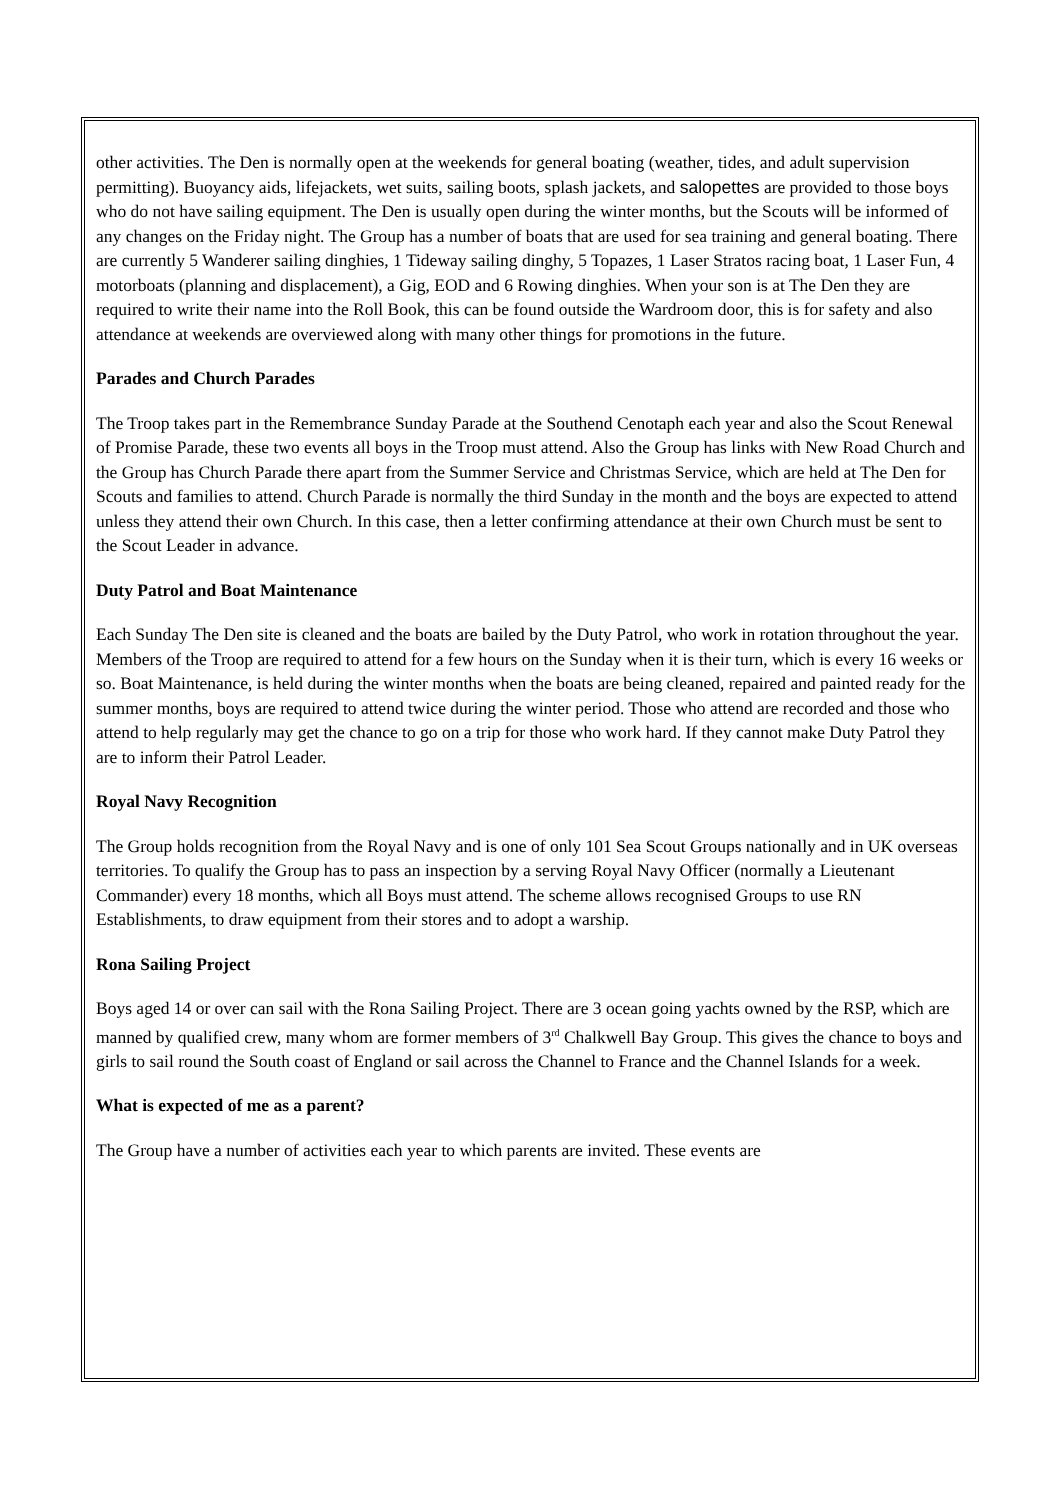other activities. The Den is normally open at the weekends for general boating (weather, tides, and adult supervision permitting). Buoyancy aids, lifejackets, wet suits, sailing boots, splash jackets, and salopettes are provided to those boys who do not have sailing equipment. The Den is usually open during the winter months, but the Scouts will be informed of any changes on the Friday night. The Group has a number of boats that are used for sea training and general boating. There are currently 5 Wanderer sailing dinghies, 1 Tideway sailing dinghy, 5 Topazes, 1 Laser Stratos racing boat, 1 Laser Fun, 4 motorboats (planning and displacement), a Gig, EOD and 6 Rowing dinghies. When your son is at The Den they are required to write their name into the Roll Book, this can be found outside the Wardroom door, this is for safety and also attendance at weekends are overviewed along with many other things for promotions in the future.
Parades and Church Parades
The Troop takes part in the Remembrance Sunday Parade at the Southend Cenotaph each year and also the Scout Renewal of Promise Parade, these two events all boys in the Troop must attend. Also the Group has links with New Road Church and the Group has Church Parade there apart from the Summer Service and Christmas Service, which are held at The Den for Scouts and families to attend. Church Parade is normally the third Sunday in the month and the boys are expected to attend unless they attend their own Church. In this case, then a letter confirming attendance at their own Church must be sent to the Scout Leader in advance.
Duty Patrol and Boat Maintenance
Each Sunday The Den site is cleaned and the boats are bailed by the Duty Patrol, who work in rotation throughout the year. Members of the Troop are required to attend for a few hours on the Sunday when it is their turn, which is every 16 weeks or so. Boat Maintenance, is held during the winter months when the boats are being cleaned, repaired and painted ready for the summer months, boys are required to attend twice during the winter period. Those who attend are recorded and those who attend to help regularly may get the chance to go on a trip for those who work hard. If they cannot make Duty Patrol they are to inform their Patrol Leader.
Royal Navy Recognition
The Group holds recognition from the Royal Navy and is one of only 101 Sea Scout Groups nationally and in UK overseas territories. To qualify the Group has to pass an inspection by a serving Royal Navy Officer (normally a Lieutenant Commander) every 18 months, which all Boys must attend. The scheme allows recognised Groups to use RN Establishments, to draw equipment from their stores and to adopt a warship.
Rona Sailing Project
Boys aged 14 or over can sail with the Rona Sailing Project. There are 3 ocean going yachts owned by the RSP, which are manned by qualified crew, many whom are former members of 3<sup>rd</sup> Chalkwell Bay Group. This gives the chance to boys and girls to sail round the South coast of England or sail across the Channel to France and the Channel Islands for a week.
What is expected of me as a parent?
The Group have a number of activities each year to which parents are invited. These events are